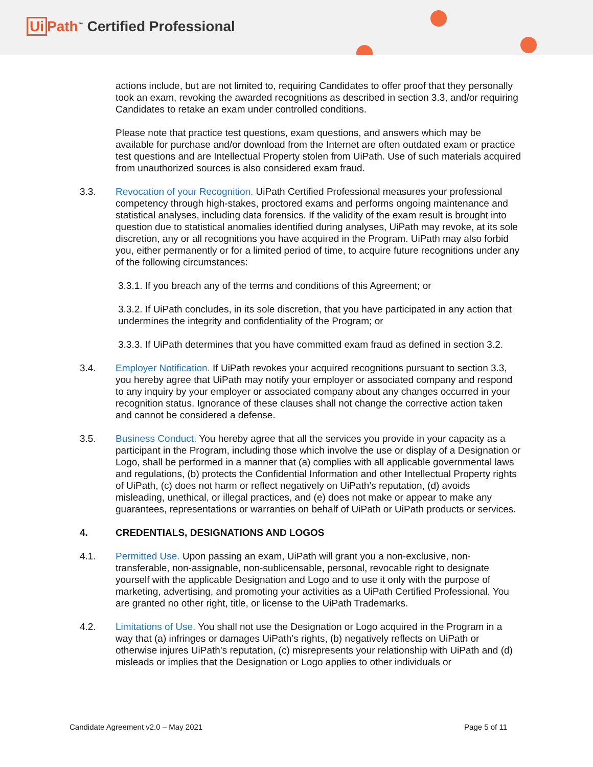Ui Path<sup>™</sup> Certified Professional
actions include, but are not limited to, requiring Candidates to offer proof that they personally took an exam, revoking the awarded recognitions as described in section 3.3, and/or requiring Candidates to retake an exam under controlled conditions.
Please note that practice test questions, exam questions, and answers which may be available for purchase and/or download from the Internet are often outdated exam or practice test questions and are Intellectual Property stolen from UiPath. Use of such materials acquired from unauthorized sources is also considered exam fraud.
3.3. Revocation of your Recognition. UiPath Certified Professional measures your professional competency through high-stakes, proctored exams and performs ongoing maintenance and statistical analyses, including data forensics. If the validity of the exam result is brought into question due to statistical anomalies identified during analyses, UiPath may revoke, at its sole discretion, any or all recognitions you have acquired in the Program. UiPath may also forbid you, either permanently or for a limited period of time, to acquire future recognitions under any of the following circumstances:
3.3.1. If you breach any of the terms and conditions of this Agreement; or
3.3.2. If UiPath concludes, in its sole discretion, that you have participated in any action that undermines the integrity and confidentiality of the Program; or
3.3.3. If UiPath determines that you have committed exam fraud as defined in section 3.2.
3.4. Employer Notification. If UiPath revokes your acquired recognitions pursuant to section 3.3, you hereby agree that UiPath may notify your employer or associated company and respond to any inquiry by your employer or associated company about any changes occurred in your recognition status. Ignorance of these clauses shall not change the corrective action taken and cannot be considered a defense.
3.5. Business Conduct. You hereby agree that all the services you provide in your capacity as a participant in the Program, including those which involve the use or display of a Designation or Logo, shall be performed in a manner that (a) complies with all applicable governmental laws and regulations, (b) protects the Confidential Information and other Intellectual Property rights of UiPath, (c) does not harm or reflect negatively on UiPath’s reputation, (d) avoids misleading, unethical, or illegal practices, and (e) does not make or appear to make any guarantees, representations or warranties on behalf of UiPath or UiPath products or services.
4. CREDENTIALS, DESIGNATIONS AND LOGOS
4.1. Permitted Use. Upon passing an exam, UiPath will grant you a non-exclusive, non-transferable, non-assignable, non-sublicensable, personal, revocable right to designate yourself with the applicable Designation and Logo and to use it only with the purpose of marketing, advertising, and promoting your activities as a UiPath Certified Professional. You are granted no other right, title, or license to the UiPath Trademarks.
4.2. Limitations of Use. You shall not use the Designation or Logo acquired in the Program in a way that (a) infringes or damages UiPath’s rights, (b) negatively reflects on UiPath or otherwise injures UiPath’s reputation, (c) misrepresents your relationship with UiPath and (d) misleads or implies that the Designation or Logo applies to other individuals or
Candidate Agreement v2.0 – May 2021 Page 5 of 11